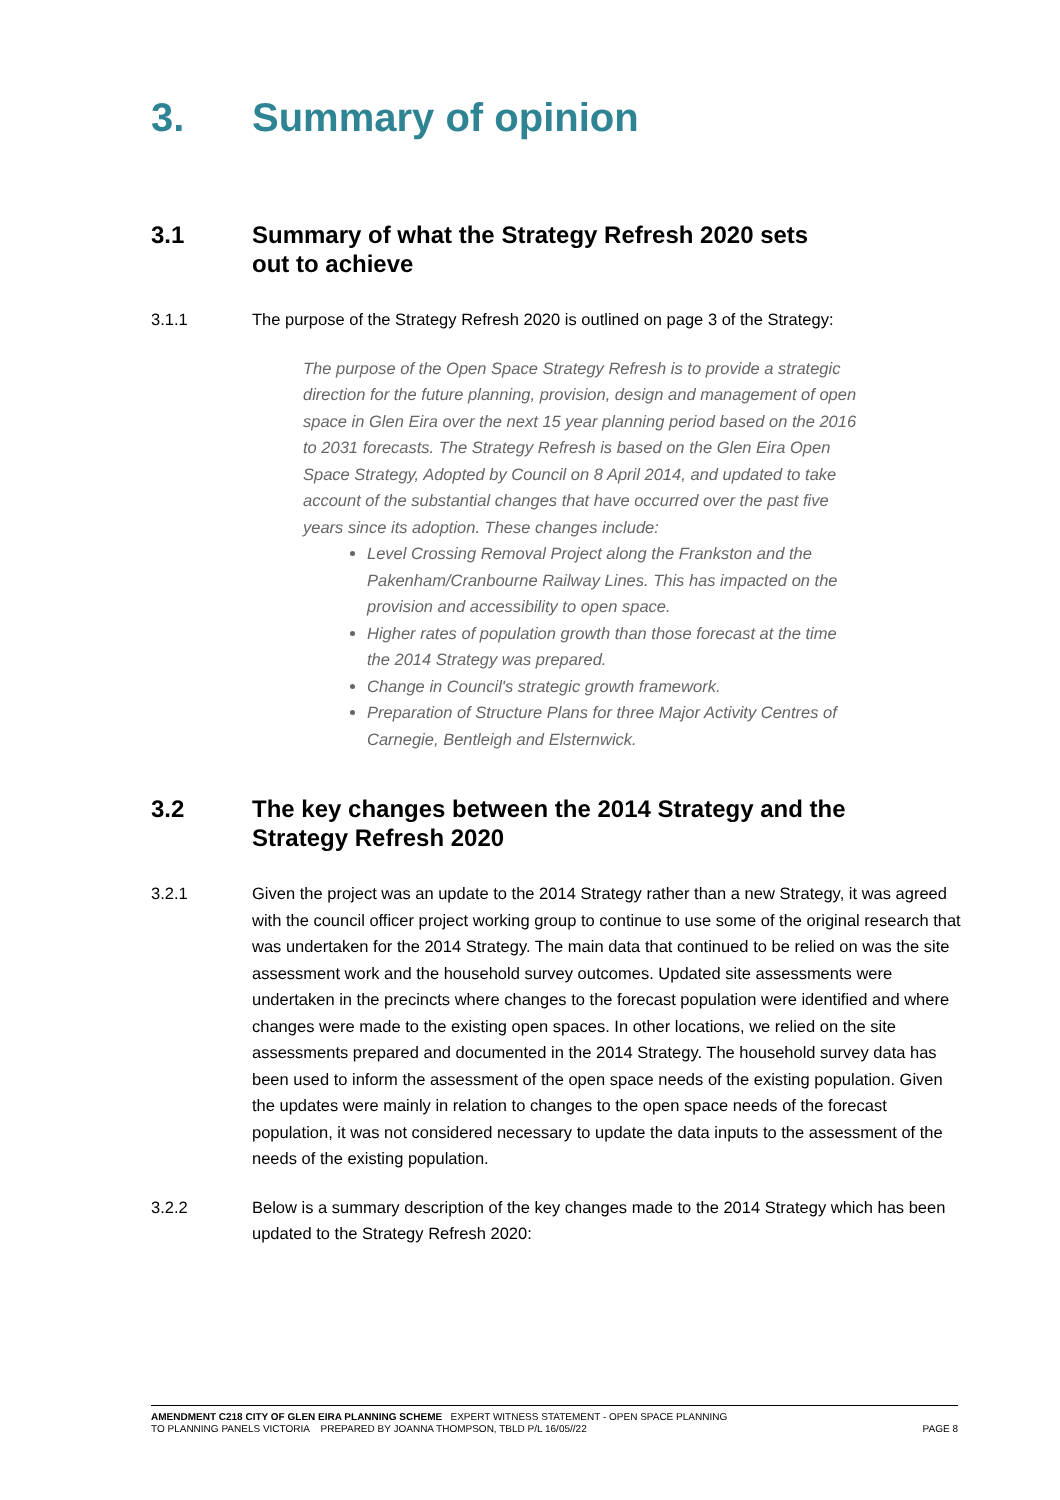3. Summary of opinion
3.1 Summary of what the Strategy Refresh 2020 sets out to achieve
3.1.1 The purpose of the Strategy Refresh 2020 is outlined on page 3 of the Strategy:
The purpose of the Open Space Strategy Refresh is to provide a strategic direction for the future planning, provision, design and management of open space in Glen Eira over the next 15 year planning period based on the 2016 to 2031 forecasts. The Strategy Refresh is based on the Glen Eira Open Space Strategy, Adopted by Council on 8 April 2014, and updated to take account of the substantial changes that have occurred over the past five years since its adoption. These changes include:
Level Crossing Removal Project along the Frankston and the Pakenham/Cranbourne Railway Lines. This has impacted on the provision and accessibility to open space.
Higher rates of population growth than those forecast at the time the 2014 Strategy was prepared.
Change in Council's strategic growth framework.
Preparation of Structure Plans for three Major Activity Centres of Carnegie, Bentleigh and Elsternwick.
3.2 The key changes between the 2014 Strategy and the Strategy Refresh 2020
3.2.1 Given the project was an update to the 2014 Strategy rather than a new Strategy, it was agreed with the council officer project working group to continue to use some of the original research that was undertaken for the 2014 Strategy. The main data that continued to be relied on was the site assessment work and the household survey outcomes. Updated site assessments were undertaken in the precincts where changes to the forecast population were identified and where changes were made to the existing open spaces. In other locations, we relied on the site assessments prepared and documented in the 2014 Strategy. The household survey data has been used to inform the assessment of the open space needs of the existing population. Given the updates were mainly in relation to changes to the open space needs of the forecast population, it was not considered necessary to update the data inputs to the assessment of the needs of the existing population.
3.2.2 Below is a summary description of the key changes made to the 2014 Strategy which has been updated to the Strategy Refresh 2020:
AMENDMENT C218 CITY OF GLEN EIRA PLANNING SCHEME EXPERT WITNESS STATEMENT - OPEN SPACE PLANNING
TO PLANNING PANELS VICTORIA PREPARED BY JOANNA THOMPSON, TBLD P/L 16/05//22
PAGE 8